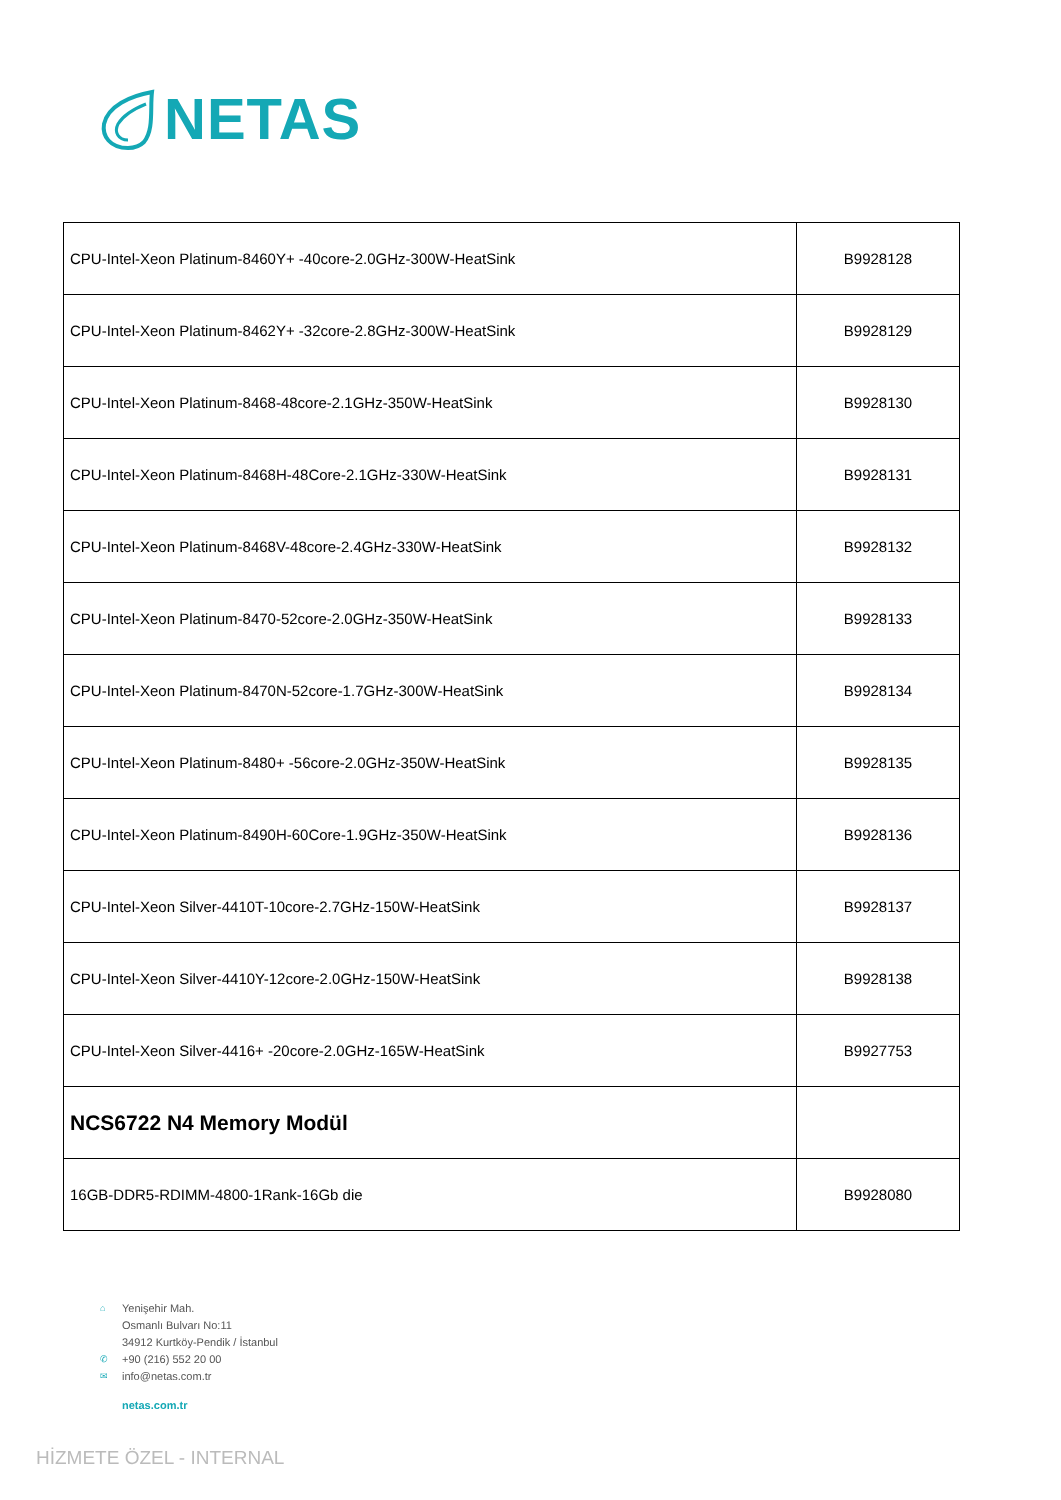NETAS
| CPU-Intel-Xeon Platinum-8460Y+ -40core-2.0GHz-300W-HeatSink | B9928128 |
| CPU-Intel-Xeon Platinum-8462Y+ -32core-2.8GHz-300W-HeatSink | B9928129 |
| CPU-Intel-Xeon Platinum-8468-48core-2.1GHz-350W-HeatSink | B9928130 |
| CPU-Intel-Xeon Platinum-8468H-48Core-2.1GHz-330W-HeatSink | B9928131 |
| CPU-Intel-Xeon Platinum-8468V-48core-2.4GHz-330W-HeatSink | B9928132 |
| CPU-Intel-Xeon Platinum-8470-52core-2.0GHz-350W-HeatSink | B9928133 |
| CPU-Intel-Xeon Platinum-8470N-52core-1.7GHz-300W-HeatSink | B9928134 |
| CPU-Intel-Xeon Platinum-8480+ -56core-2.0GHz-350W-HeatSink | B9928135 |
| CPU-Intel-Xeon Platinum-8490H-60Core-1.9GHz-350W-HeatSink | B9928136 |
| CPU-Intel-Xeon Silver-4410T-10core-2.7GHz-150W-HeatSink | B9928137 |
| CPU-Intel-Xeon Silver-4410Y-12core-2.0GHz-150W-HeatSink | B9928138 |
| CPU-Intel-Xeon Silver-4416+ -20core-2.0GHz-165W-HeatSink | B9927753 |
| NCS6722 N4 Memory Modül | |
| 16GB-DDR5-RDIMM-4800-1Rank-16Gb die | B9928080 |
⌂ Yenişehir Mah.
Osmanlı Bulvarı No:11
34912 Kurtköy-Pendik / İstanbul
✆ +90 (216) 552 20 00
✉ info@netas.com.tr
netas.com.tr
HİZMETE ÖZEL - INTERNAL